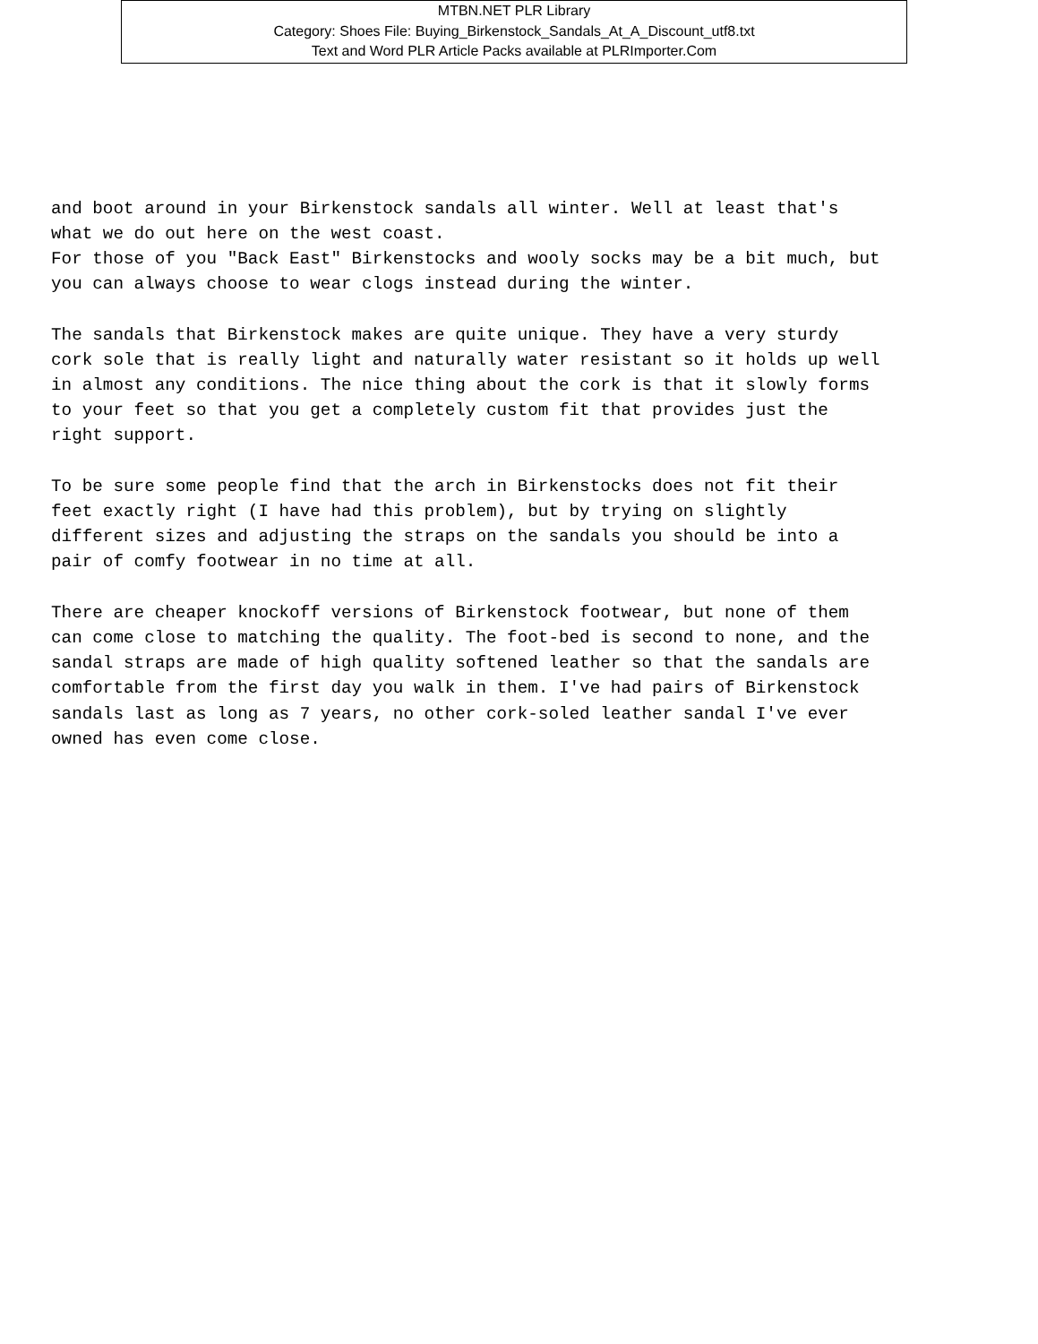MTBN.NET PLR Library
Category: Shoes File: Buying_Birkenstock_Sandals_At_A_Discount_utf8.txt
Text and Word PLR Article Packs available at PLRImporter.Com
and boot around in your Birkenstock sandals all winter. Well at least that's
what we do out here on the west coast.
For those of you "Back East" Birkenstocks and wooly socks may be a bit much, but
you can always choose to wear clogs instead during the winter.

The sandals that Birkenstock makes are quite unique. They have a very sturdy
cork sole that is really light and naturally water resistant so it holds up well
in almost any conditions. The nice thing about the cork is that it slowly forms
to your feet so that you get a completely custom fit that provides just the
right support.

To be sure some people find that the arch in Birkenstocks does not fit their
feet exactly right (I have had this problem), but by trying on slightly
different sizes and adjusting the straps on the sandals you should be into a
pair of comfy footwear in no time at all.

There are cheaper knockoff versions of Birkenstock footwear, but none of them
can come close to matching the quality. The foot-bed is second to none, and the
sandal straps are made of high quality softened leather so that the sandals are
comfortable from the first day you walk in them. I've had pairs of Birkenstock
sandals last as long as 7 years, no other cork-soled leather sandal I've ever
owned has even come close.